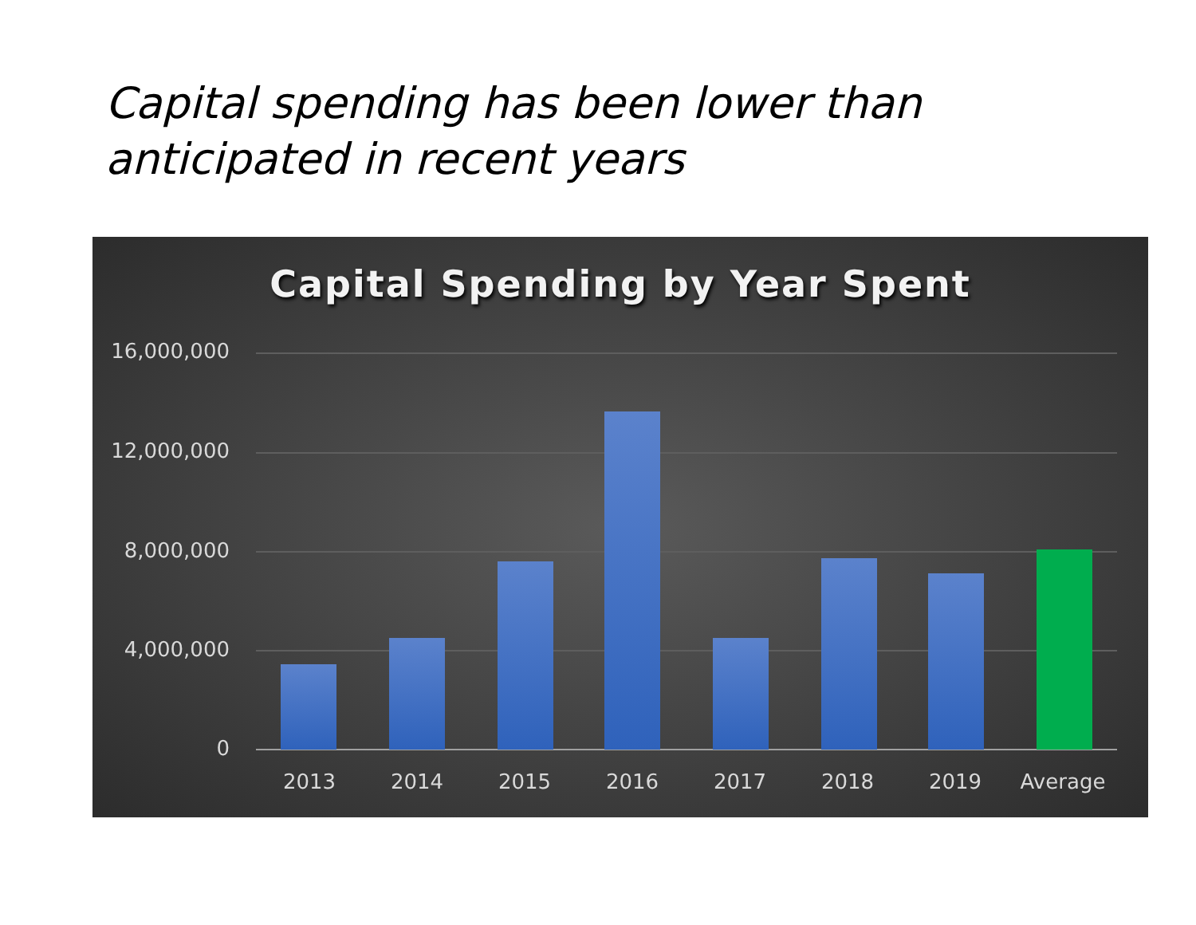Capital spending has been lower than
anticipated in recent years
Capital Spending by Year Spent
16,000,000
12,000,000
8,000,000
4,000,000
0
2013 2014 2015 2016 2017 2018 2019 Average